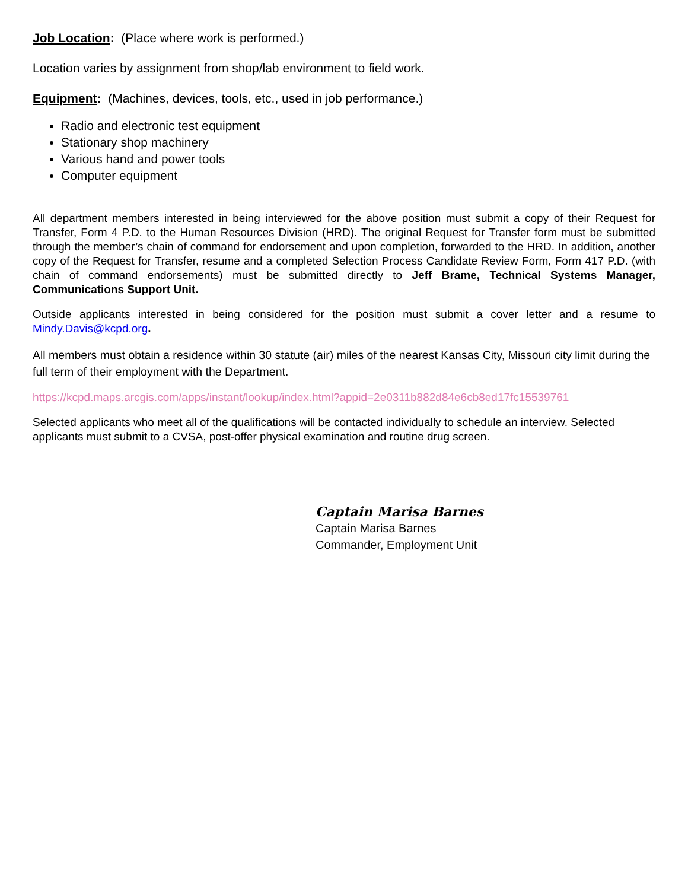Job Location: (Place where work is performed.)
Location varies by assignment from shop/lab environment to field work.
Equipment: (Machines, devices, tools, etc., used in job performance.)
Radio and electronic test equipment
Stationary shop machinery
Various hand and power tools
Computer equipment
All department members interested in being interviewed for the above position must submit a copy of their Request for Transfer, Form 4 P.D. to the Human Resources Division (HRD). The original Request for Transfer form must be submitted through the member’s chain of command for endorsement and upon completion, forwarded to the HRD. In addition, another copy of the Request for Transfer, resume and a completed Selection Process Candidate Review Form, Form 417 P.D. (with chain of command endorsements) must be submitted directly to Jeff Brame, Technical Systems Manager, Communications Support Unit.
Outside applicants interested in being considered for the position must submit a cover letter and a resume to Mindy.Davis@kcpd.org.
All members must obtain a residence within 30 statute (air) miles of the nearest Kansas City, Missouri city limit during the full term of their employment with the Department.
https://kcpd.maps.arcgis.com/apps/instant/lookup/index.html?appid=2e0311b882d84e6cb8ed17fc15539761
Selected applicants who meet all of the qualifications will be contacted individually to schedule an interview. Selected applicants must submit to a CVSA, post-offer physical examination and routine drug screen.
Captain Marisa Barnes
Captain Marisa Barnes
Commander, Employment Unit